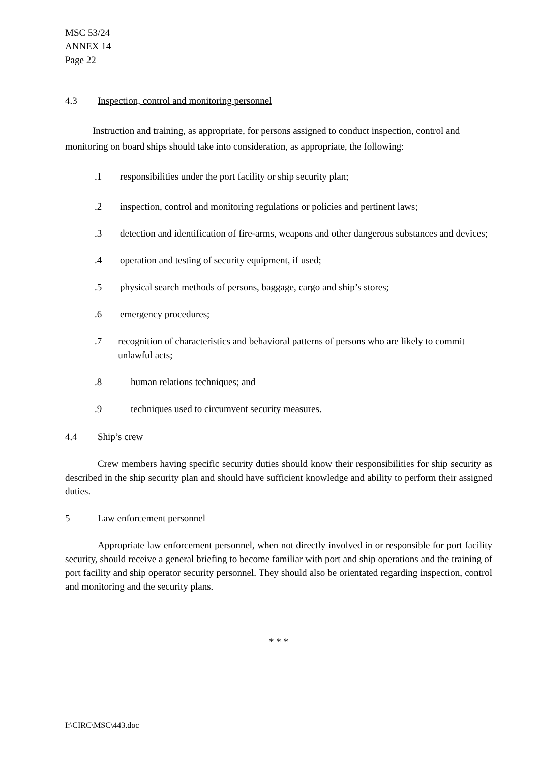MSC 53/24
ANNEX 14
Page 22
4.3 Inspection, control and monitoring personnel
Instruction and training, as appropriate, for persons assigned to conduct inspection, control and monitoring on board ships should take into consideration, as appropriate, the following:
.1 responsibilities under the port facility or ship security plan;
.2 inspection, control and monitoring regulations or policies and pertinent laws;
.3 detection and identification of fire-arms, weapons and other dangerous substances and devices;
.4 operation and testing of security equipment, if used;
.5 physical search methods of persons, baggage, cargo and ship’s stores;
.6 emergency procedures;
.7 recognition of characteristics and behavioral patterns of persons who are likely to commit unlawful acts;
.8 human relations techniques; and
.9 techniques used to circumvent security measures.
4.4 Ship’s crew
Crew members having specific security duties should know their responsibilities for ship security as described in the ship security plan and should have sufficient knowledge and ability to perform their assigned duties.
5 Law enforcement personnel
Appropriate law enforcement personnel, when not directly involved in or responsible for port facility security, should receive a general briefing to become familiar with port and ship operations and the training of port facility and ship operator security personnel. They should also be orientated regarding inspection, control and monitoring and the security plans.
* * *
I:\CIRC\MSC\443.doc